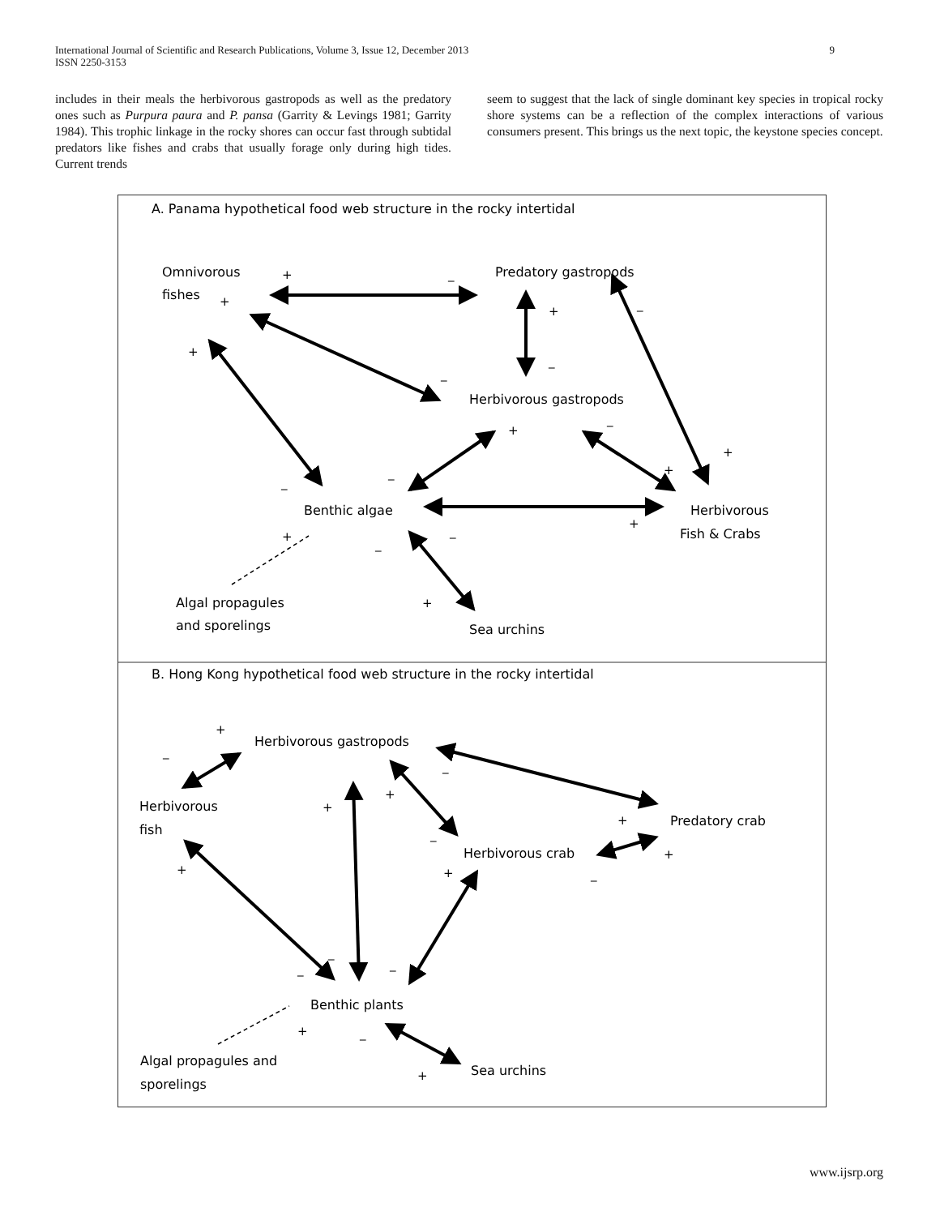International Journal of Scientific and Research Publications, Volume 3, Issue 12, December 2013
ISSN 2250-3153
9
includes in their meals the herbivorous gastropods as well as the predatory ones such as Purpura paura and P. pansa (Garrity & Levings 1981; Garrity 1984). This trophic linkage in the rocky shores can occur fast through subtidal predators like fishes and crabs that usually forage only during high tides. Current trends
seem to suggest that the lack of single dominant key species in tropical rocky shore systems can be a reflection of the complex interactions of various consumers present. This brings us the next topic, the keystone species concept.
A. Panama hypothetical food web structure in the rocky intertidal
Omnivorous
fishes
Predatory gastropods
Herbivorous gastropods
Benthic algae
Herbivorous
Fish & Crabs
Algal propagules
and sporelings
Sea urchins
B. Hong Kong hypothetical food web structure in the rocky intertidal
Herbivorous gastropods
Herbivorous
fish
Predatory crab
Herbivorous crab
Benthic plants
Algal propagules and
sporelings
Sea urchins
+
_
+
+
_
+
_
_
+
_
+
+
_
_
+
+
_
_
+
+
_
+
+
_
+
_
+
+
_
+
_
_
_
+
_
+
www.ijsrp.org